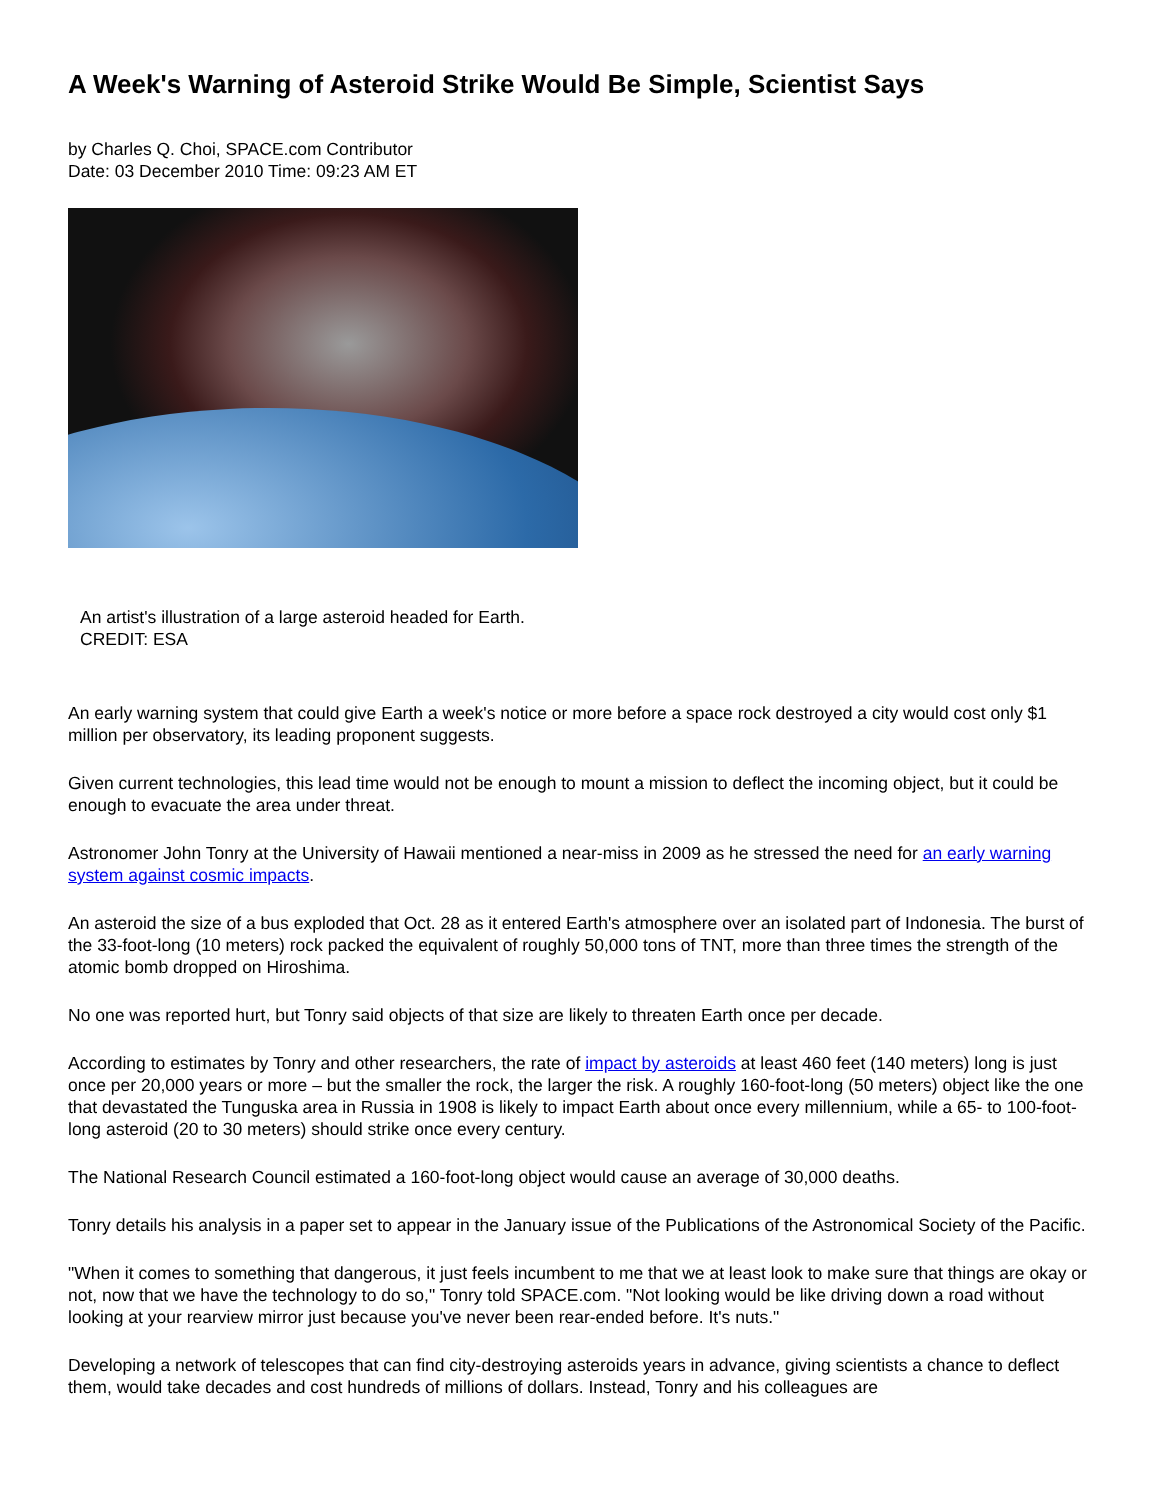A Week's Warning of Asteroid Strike Would Be Simple, Scientist Says
by Charles Q. Choi, SPACE.com Contributor
Date: 03 December 2010 Time: 09:23 AM ET
An artist's illustration of a large asteroid headed for Earth.
CREDIT: ESA
An early warning system that could give Earth a week's notice or more before a space rock destroyed a city would cost only $1 million per observatory, its leading proponent suggests.
Given current technologies, this lead time would not be enough to mount a mission to deflect the incoming object, but it could be enough to evacuate the area under threat.
Astronomer John Tonry at the University of Hawaii mentioned a near-miss in 2009 as he stressed the need for an early warning system against cosmic impacts.
An asteroid the size of a bus exploded that Oct. 28 as it entered Earth's atmosphere over an isolated part of Indonesia. The burst of the 33-foot-long (10 meters) rock packed the equivalent of roughly 50,000 tons of TNT, more than three times the strength of the atomic bomb dropped on Hiroshima.
No one was reported hurt, but Tonry said objects of that size are likely to threaten Earth once per decade.
According to estimates by Tonry and other researchers, the rate of impact by asteroids at least 460 feet (140 meters) long is just once per 20,000 years or more – but the smaller the rock, the larger the risk. A roughly 160-foot-long (50 meters) object like the one that devastated the Tunguska area in Russia in 1908 is likely to impact Earth about once every millennium, while a 65- to 100-foot-long asteroid (20 to 30 meters) should strike once every century.
The National Research Council estimated a 160-foot-long object would cause an average of 30,000 deaths.
Tonry details his analysis in a paper set to appear in the January issue of the Publications of the Astronomical Society of the Pacific.
"When it comes to something that dangerous, it just feels incumbent to me that we at least look to make sure that things are okay or not, now that we have the technology to do so," Tonry told SPACE.com. "Not looking would be like driving down a road without looking at your rearview mirror just because you've never been rear-ended before. It's nuts."
Developing a network of telescopes that can find city-destroying asteroids years in advance, giving scientists a chance to deflect them, would take decades and cost hundreds of millions of dollars. Instead, Tonry and his colleagues are